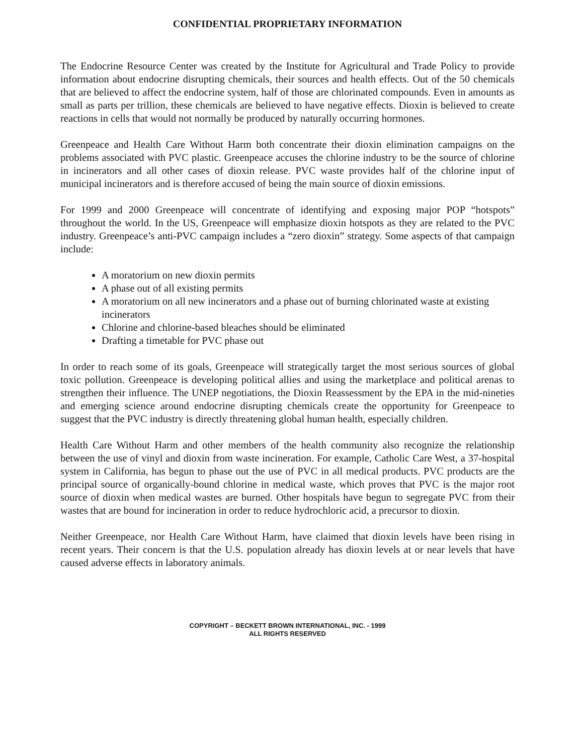CONFIDENTIAL PROPRIETARY INFORMATION
The Endocrine Resource Center was created by the Institute for Agricultural and Trade Policy to provide information about endocrine disrupting chemicals, their sources and health effects. Out of the 50 chemicals that are believed to affect the endocrine system, half of those are chlorinated compounds. Even in amounts as small as parts per trillion, these chemicals are believed to have negative effects. Dioxin is believed to create reactions in cells that would not normally be produced by naturally occurring hormones.
Greenpeace and Health Care Without Harm both concentrate their dioxin elimination campaigns on the problems associated with PVC plastic. Greenpeace accuses the chlorine industry to be the source of chlorine in incinerators and all other cases of dioxin release. PVC waste provides half of the chlorine input of municipal incinerators and is therefore accused of being the main source of dioxin emissions.
For 1999 and 2000 Greenpeace will concentrate of identifying and exposing major POP “hotspots” throughout the world. In the US, Greenpeace will emphasize dioxin hotspots as they are related to the PVC industry. Greenpeace’s anti-PVC campaign includes a “zero dioxin” strategy. Some aspects of that campaign include:
A moratorium on new dioxin permits
A phase out of all existing permits
A moratorium on all new incinerators and a phase out of burning chlorinated waste at existing incinerators
Chlorine and chlorine-based bleaches should be eliminated
Drafting a timetable for PVC phase out
In order to reach some of its goals, Greenpeace will strategically target the most serious sources of global toxic pollution. Greenpeace is developing political allies and using the marketplace and political arenas to strengthen their influence. The UNEP negotiations, the Dioxin Reassessment by the EPA in the mid-nineties and emerging science around endocrine disrupting chemicals create the opportunity for Greenpeace to suggest that the PVC industry is directly threatening global human health, especially children.
Health Care Without Harm and other members of the health community also recognize the relationship between the use of vinyl and dioxin from waste incineration. For example, Catholic Care West, a 37-hospital system in California, has begun to phase out the use of PVC in all medical products. PVC products are the principal source of organically-bound chlorine in medical waste, which proves that PVC is the major root source of dioxin when medical wastes are burned. Other hospitals have begun to segregate PVC from their wastes that are bound for incineration in order to reduce hydrochloric acid, a precursor to dioxin.
Neither Greenpeace, nor Health Care Without Harm, have claimed that dioxin levels have been rising in recent years. Their concern is that the U.S. population already has dioxin levels at or near levels that have caused adverse effects in laboratory animals.
COPYRIGHT – BECKETT BROWN INTERNATIONAL, INC. - 1999
ALL RIGHTS RESERVED